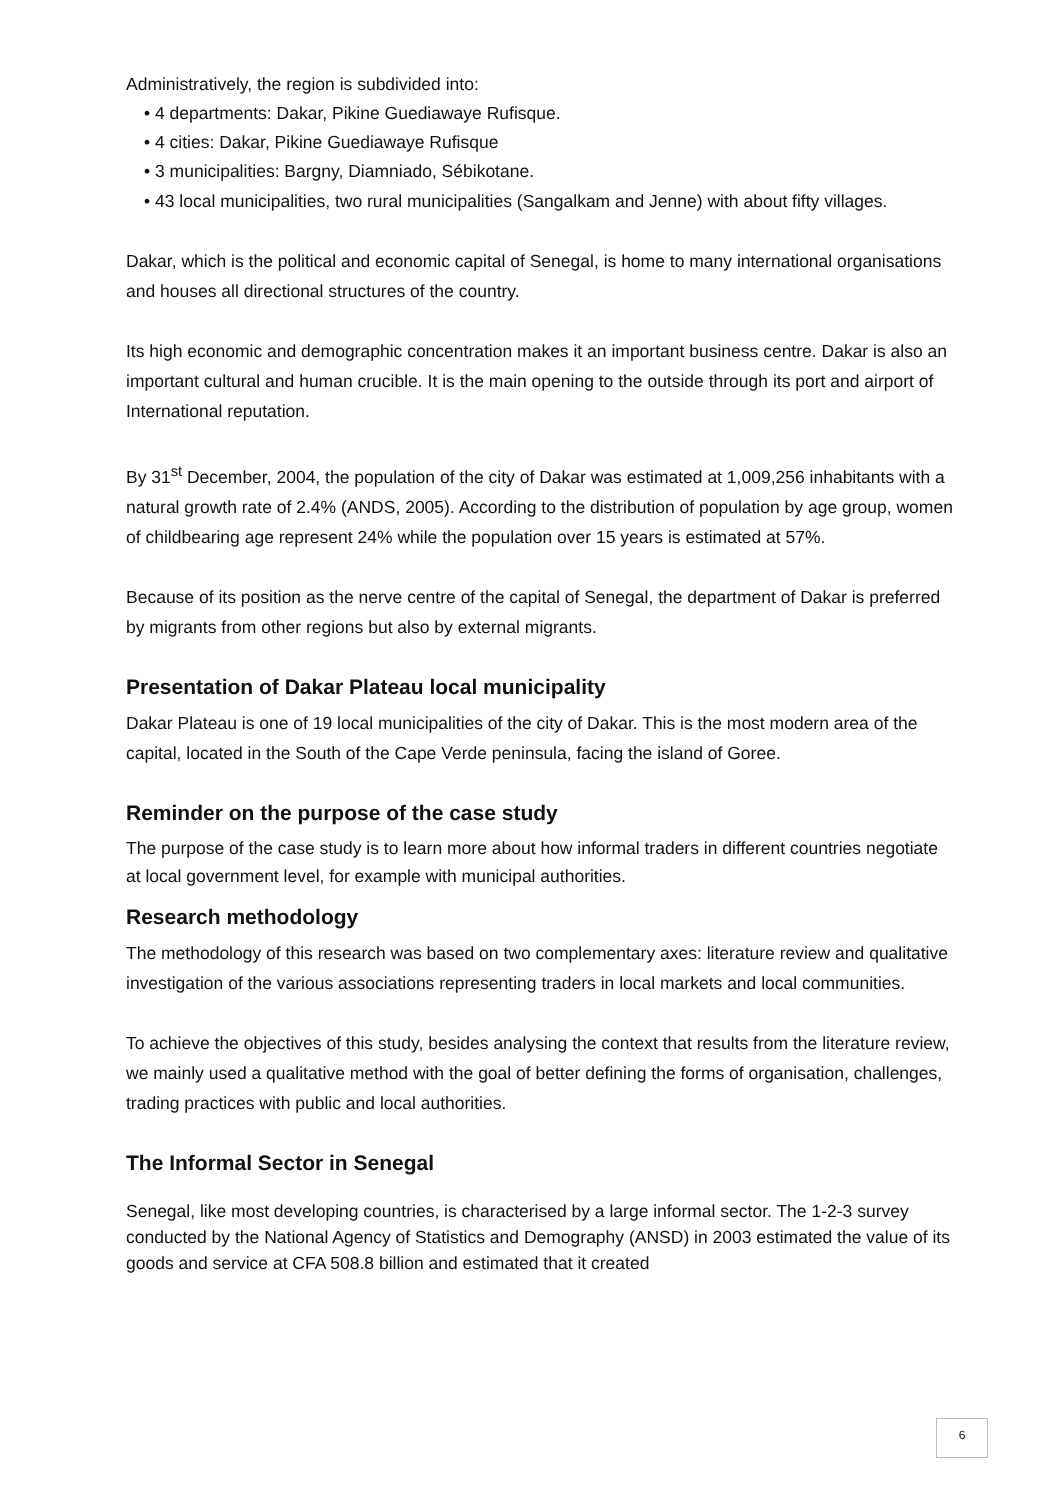Administratively, the region is subdivided into:
• 4 departments: Dakar, Pikine Guediawaye Rufisque.
• 4 cities: Dakar, Pikine Guediawaye Rufisque
• 3 municipalities: Bargny, Diamniado, Sébikotane.
• 43 local municipalities, two rural municipalities (Sangalkam and Jenne) with about fifty villages.
Dakar, which is the political and economic capital of Senegal, is home to many international organisations and houses all directional structures of the country.
Its high economic and demographic concentration makes it an important business centre. Dakar is also an important cultural and human crucible. It is the main opening to the outside through its port and airport of International reputation.
By 31<sup>st</sup> December, 2004, the population of the city of Dakar was estimated at 1,009,256 inhabitants with a natural growth rate of 2.4% (ANDS, 2005). According to the distribution of population by age group, women of childbearing age represent 24% while the population over 15 years is estimated at 57%.
Because of its position as the nerve centre of the capital of Senegal, the department of Dakar is preferred by migrants from other regions but also by external migrants.
Presentation of Dakar Plateau local municipality
Dakar Plateau is one of 19 local municipalities of the city of Dakar. This is the most modern area of the capital, located in the South of the Cape Verde peninsula, facing the island of Goree.
Reminder on the purpose of the case study
The purpose of the case study is to learn more about how informal traders in different countries negotiate at local government level, for example with municipal authorities.
Research methodology
The methodology of this research was based on two complementary axes: literature review and qualitative investigation of the various associations representing traders in local markets and local communities.
To achieve the objectives of this study, besides analysing the context that results from the literature review, we mainly used a qualitative method with the goal of better defining the forms of organisation, challenges, trading practices with public and local authorities.
The Informal Sector in Senegal
Senegal, like most developing countries, is characterised by a large informal sector. The 1-2-3 survey conducted by the National Agency of Statistics and Demography (ANSD) in 2003 estimated the value of its goods and service at CFA 508.8 billion and estimated that it created
6